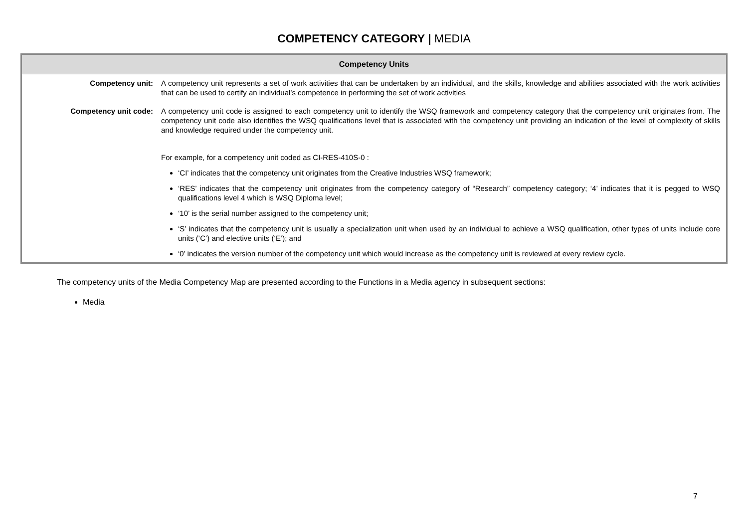COMPETENCY CATEGORY | MEDIA
| Competency Units | |
| --- | --- |
| Competency unit: | A competency unit represents a set of work activities that can be undertaken by an individual, and the skills, knowledge and abilities associated with the work activities that can be used to certify an individual’s competence in performing the set of work activities |
| Competency unit code: | A competency unit code is assigned to each competency unit to identify the WSQ framework and competency category that the competency unit originates from. The competency unit code also identifies the WSQ qualifications level that is associated with the competency unit providing an indication of the level of complexity of skills and knowledge required under the competency unit. For example, for a competency unit coded as CI-RES-410S-0 : ‘CI’ indicates that the competency unit originates from the Creative Industries WSQ framework; ‘RES’ indicates that the competency unit originates from the competency category of “Research” competency category; ‘4’ indicates that it is pegged to WSQ qualifications level 4 which is WSQ Diploma level; ‘10’ is the serial number assigned to the competency unit; ‘S’ indicates that the competency unit is usually a specialization unit when used by an individual to achieve a WSQ qualification, other types of units include core units (‘C’) and elective units (‘E’); and ‘0’ indicates the version number of the competency unit which would increase as the competency unit is reviewed at every review cycle. |
The competency units of the Media Competency Map are presented according to the Functions in a Media agency in subsequent sections:
Media
7